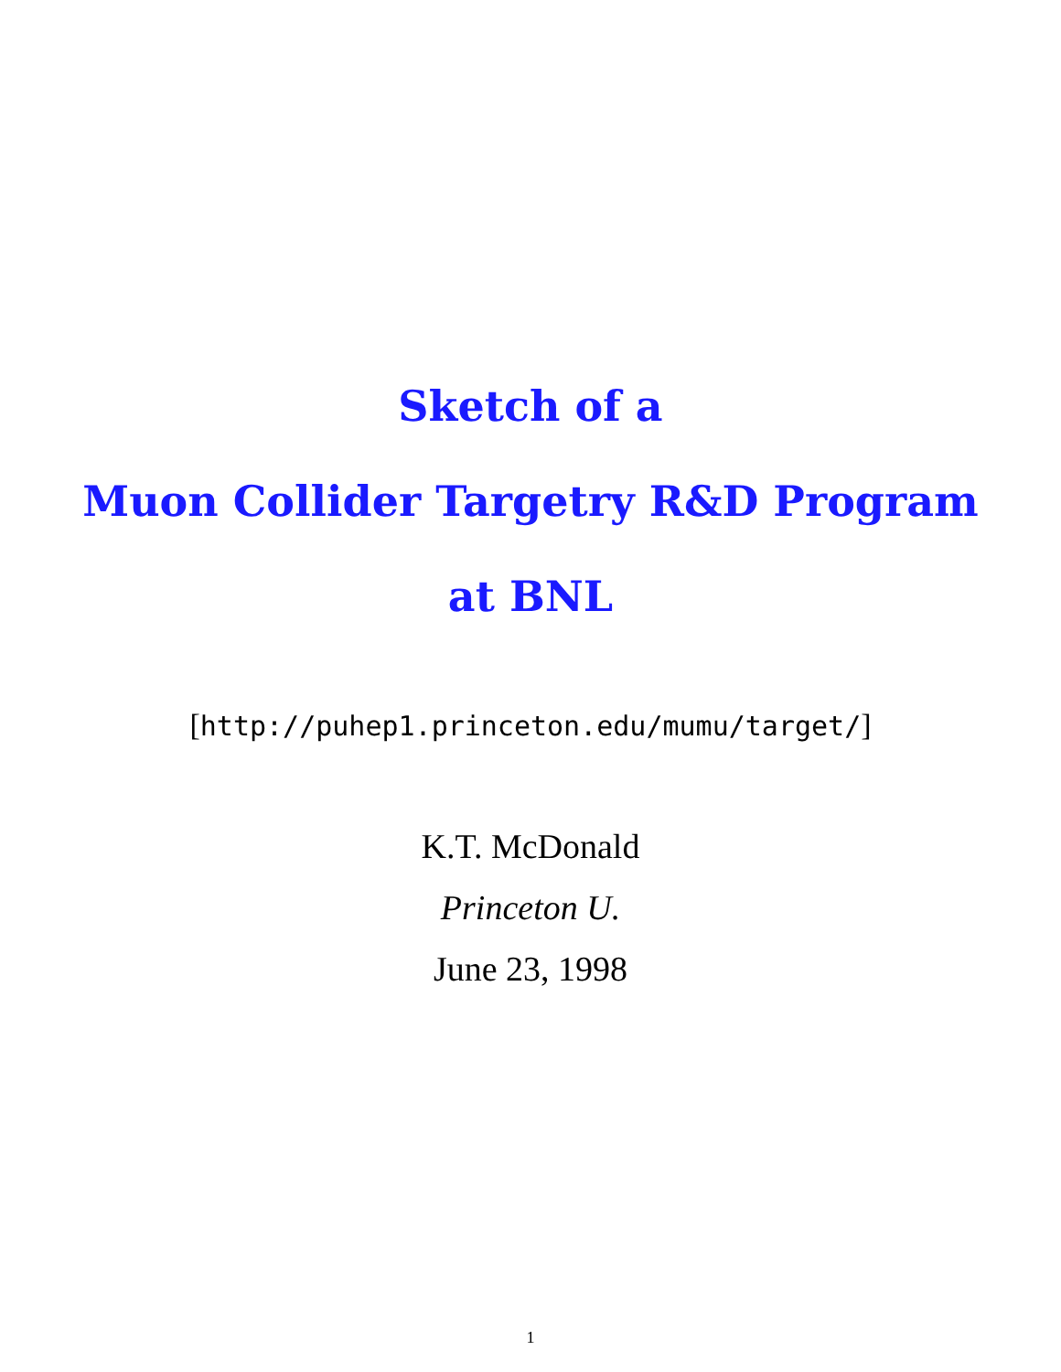Sketch of a
Muon Collider Targetry R&D Program
at BNL
[http://puhep1.princeton.edu/mumu/target/]
K.T. McDonald
Princeton U.
June 23, 1998
1